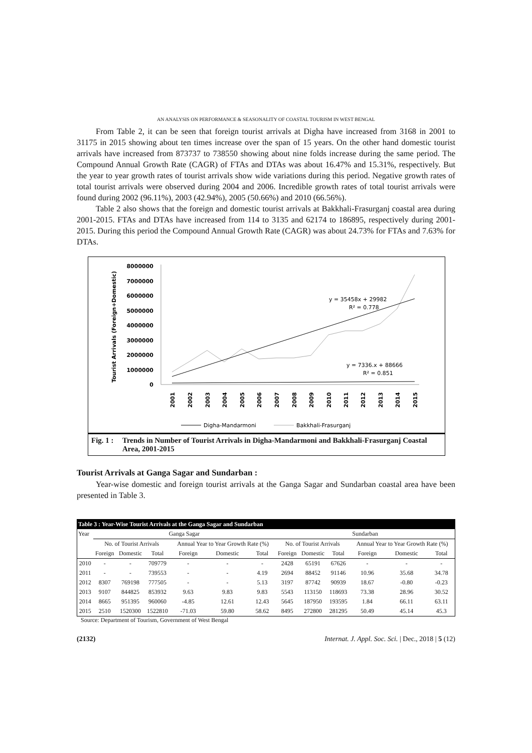AN ANALYSIS ON PERFORMANCE & SEASONALITY OF COASTAL TOURISM IN WEST BENGAL
From Table 2, it can be seen that foreign tourist arrivals at Digha have increased from 3168 in 2001 to 31175 in 2015 showing about ten times increase over the span of 15 years. On the other hand domestic tourist arrivals have increased from 873737 to 738550 showing about nine folds increase during the same period. The Compound Annual Growth Rate (CAGR) of FTAs and DTAs was about 16.47% and 15.31%, respectively. But the year to year growth rates of tourist arrivals show wide variations during this period. Negative growth rates of total tourist arrivals were observed during 2004 and 2006. Incredible growth rates of total tourist arrivals were found during 2002 (96.11%), 2003 (42.94%), 2005 (50.66%) and 2010 (66.56%).
Table 2 also shows that the foreign and domestic tourist arrivals at Bakkhali-Frasurganj coastal area during 2001-2015. FTAs and DTAs have increased from 114 to 3135 and 62174 to 186895, respectively during 2001-2015. During this period the Compound Annual Growth Rate (CAGR) was about 24.73% for FTAs and 7.63% for DTAs.
Tourist Arrivals (Foreign+Domestic)
8000000
7000000
6000000
5000000
4000000
3000000
2000000
1000000
0
y = 35458x + 29982
R² = 0.778
y = 7336.x + 88666
R² = 0.851
2001
2002
2003
2004
2005
2006
2007
2008
2009
2010
2011
2012
2013
2014
2015
Digha-Mandarmoni
Bakkhali-Frasurganj
Fig. 1 : Trends in Number of Tourist Arrivals in Digha-Mandarmoni and Bakkhali-Frasurganj Coastal Area, 2001-2015
Tourist Arrivals at Ganga Sagar and Sundarban :
Year-wise domestic and foreign tourist arrivals at the Ganga Sagar and Sundarban coastal area have been presented in Table 3.
| Table 3 : Year-Wise Tourist Arrivals at the Ganga Sagar and Sundarban | | | | | | | | | | | | |
| --- | --- | --- | --- | --- | --- | --- | --- | --- | --- | --- | --- | --- |
| Year | Ganga Sagar | | | | | | Sundarban | | | | | |
| | No. of Tourist Arrivals | | | Annual Year to Year Growth Rate (%) | | | No. of Tourist Arrivals | | | Annual Year to Year Growth Rate (%) | | |
| | Foreign | Domestic | Total | Foreign | Domestic | Total | Foreign | Domestic | Total | Foreign | Domestic | Total |
| 2010 | - | - | 709779 | - | - | - | 2428 | 65191 | 67626 | - | - | - |
| 2011 | - | - | 739553 | - | - | 4.19 | 2694 | 88452 | 91146 | 10.96 | 35.68 | 34.78 |
| 2012 | 8307 | 769198 | 777505 | - | - | 5.13 | 3197 | 87742 | 90939 | 18.67 | -0.80 | -0.23 |
| 2013 | 9107 | 844825 | 853932 | 9.63 | 9.83 | 9.83 | 5543 | 113150 | 118693 | 73.38 | 28.96 | 30.52 |
| 2014 | 8665 | 951395 | 960060 | -4.85 | 12.61 | 12.43 | 5645 | 187950 | 193595 | 1.84 | 66.11 | 63.11 |
| 2015 | 2510 | 1520300 | 1522810 | -71.03 | 59.80 | 58.62 | 8495 | 272800 | 281295 | 50.49 | 45.14 | 45.3 |
Source: Department of Tourism, Government of West Bengal
(2132) Internat. J. Appl. Soc. Sci. | Dec., 2018 | 5 (12)